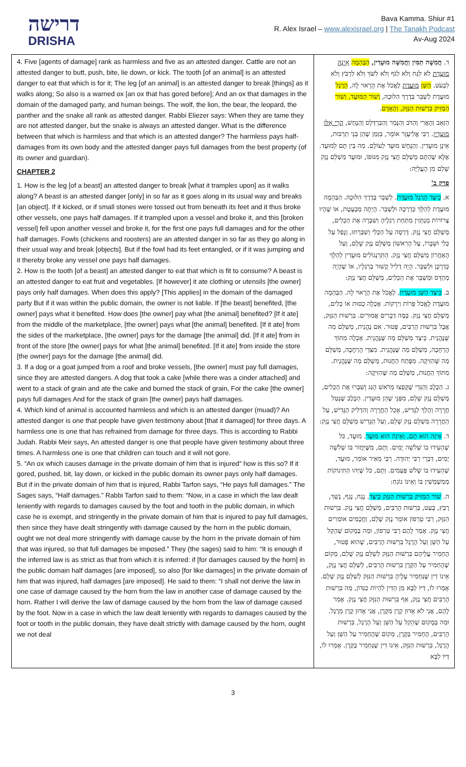דרישה
DRISHA
Bava Kamma. Shiur #1
R. Alex Israel – www.alexisrael.org | The Tanakh Podcast
Av-Aug 2024
| 4. Five [agents of damage] rank as harmless and five as an attested danger. Cattle are not an attested danger to butt, push, bite, lie down, or kick. The tooth [of an animal] is an attested danger to eat that which is for it; The leg [of an animal] is an attested danger to break [things] as it walks along; So also is a warned ox [an ox that has gored before]; And an ox that damages in the domain of the damaged party, and human beings. The wolf, the lion, the bear, the leopard, the panther and the snake all rank as attested danger. Rabbi Eliezer says: When they are tame they are not attested danger, but the snake is always an attested danger. What is the difference between that which is harmless and that which is an attested danger? The harmless pays half-damages from its own body and the attested danger pays full damages from the best property (of its owner and guardian). CHAPTER 2 1. How is the leg [of a beast] an attested danger to break [what it tramples upon] as it walks along? A beast is an attested danger [only] in so far as it goes along in its usual way and breaks [an object]. If it kicked, or if small stones were tossed out from beneath its feet and it thus broke other vessels, one pays half damages. If it trampled upon a vessel and broke it, and this [broken vessel] fell upon another vessel and broke it, for the first one pays full damages and for the other half damages. Fowls (chickens and roosters) are an attested danger in so far as they go along in their usual way and break [objects]. But if the fowl had its feet entangled, or if it was jumping and it thereby broke any vessel one pays half damages. 2. How is the tooth [of a beast] an attested danger to eat that which is fit to consume? A beast is an attested danger to eat fruit and vegetables. [If however] it ate clothing or utensils [the owner] pays only half damages. When does this apply? [This applies] in the domain of the damaged party But if it was within the public domain, the owner is not liable. If [the beast] benefited, [the owner] pays what it benefited. How does [the owner] pay what [the animal] benefited? [If it ate] from the middle of the marketplace, [the owner] pays what [the animal] benefited. [If it ate] from the sides of the marketplace, [the owner] pays for the damage [the animal] did. [If it ate] from in front of the store [the owner] pays for what [the animal] benefited. [If it ate] from inside the store [the owner] pays for the damage [the animal] did. 3. If a dog or a goat jumped from a roof and broke vessels, [the owner] must pay full damages, since they are attested dangers. A dog that took a cake [while there was a cinder attached] and went to a stack of grain and ate the cake and burned the stack of grain, For the cake [the owner] pays full damages And for the stack of grain [the owner] pays half damages. 4. Which kind of animal is accounted harmless and which is an attested danger (muad)? An attested danger is one that people have given testimony about [that it damaged] for three days. A harmless one is one that has refrained from damage for three days. This is according to Rabbi Judah. Rabbi Meir says, An attested danger is one that people have given testimony about three times. A harmless one is one that children can touch and it will not gore. 5. “An ox which causes damage in the private domain of him that is injured” how is this so? If it gored, pushed, bit, lay down, or kicked in the public domain its owner pays only half damages. But if in the private domain of him that is injured, Rabbi Tarfon says, “He pays full damages.” The Sages says, “Half damages.” Rabbi Tarfon said to them: “Now, in a case in which the law dealt leniently with regards to damages caused by the foot and tooth in the public domain, in which case he is exempt, and stringently in the private domain of him that is injured to pay full damages, then since they have dealt stringently with damage caused by the horn in the public domain, ought we not deal more stringently with damage cause by the horn in the private domain of him that was injured, so that full damages be imposed.” They (the sages) said to him: “It is enough if the inferred law is as strict as that from which it is inferred: if [for damages caused by the horn] in the public domain half damages [are imposed], so also [for like damages] in the private domain of him that was injured, half damages [are imposed]. He said to them: “I shall not derive the law in one case of damage caused by the horn from the law in another case of damage caused by the horn. Rather I will derive the law of damage caused by the horn from the law of damage caused by the foot. Now in a case in which the law dealt leniently with regards to damages caused by the foot or tooth in the public domain, they have dealt strictly with damage caused by the horn, ought we not deal | ד. חֲמִשָּׁה תַמִּין וַחֲמִשָּׁה מוּעָדִין, הַבְּהֵמָה אֵינָהּ מוּעֶדֶת לֹא לִגַּח וְלֹא לִגֹּף וְלֹא לִשֹּׁךְ וְלֹא לִרְבֹּץ וְלֹא לִבְעֹט. הַשֵּׁן מוּעֶדֶת לֶאֱכֹל אֶת הָרָאוּי לָהּ, הָרֶגֶל מוּעֶדֶת לְשַׁבֵּר בְּדֶרֶךְ הִלּוּכָהּ, וְשׁוֹר הַמּוּעָד, וְשׁוֹר הַמַּזִּיק בִּרְשׁוּת הַנִּזָּק, וְהָאָדָם . הַזְּאֵב וְהָאֲרִי וְהַדֹּב וְהַנָּמֵר וְהַבַּרְדְּלָס וְהַנָּחָשׁ, הֲרֵי אֵלּוּ מוּעָדִין . רַבִּי אֱלִיעֶזֶר אוֹמֵר, בִּזְמַן שֶׁהֵן בְּנֵי תַרְבּוּת, אֵינָן מוּעָדִין. וְהַנָּחָשׁ מוּעָד לְעוֹלָם. מַה בֵּין תָּם לְמוּעָד. אֶלָּא שֶׁהַתָּם מְשַׁלֵּם חֲצִי נֶזֶק מִגּוּפוֹ, וּמוּעָד מְשַׁלֵּם נֶזֶק שָׁלֵם מִן הָעֲלִיָּה: פרק ב' א. כֵּיצַד הָרֶגֶל מוּעֶדֶת . לְשַׁבֵּר בְּדֶרֶךְ הִלּוּכָהּ. הַבְּהֵמָה מוּעֶדֶת לְהַלֵּךְ כְּדַרְכָּהּ וּלְשַׁבֵּר. הָיְתָה מְבַעֶטֶת, אוֹ שֶׁהָיוּ צְרוֹרוֹת מְנַתְּזִין מִתַּחַת רַגְלֶיהָ וְשִׁבְּרָה אֶת הַכֵּלִים, מְשַׁלֵּם חֲצִי נֶזֶק. דָּרְסָה עַל הַכְּלִי וְשִׁבְּרַתּוּ, וְנָפַל עַל כְּלִי וּשְׁבָרוֹ, עַל הָרִאשׁוֹן מְשַׁלֵּם נֶזֶק שָׁלֵם, וְעַל הָאַחֲרוֹן מְשַׁלֵּם חֲצִי נֶזֶק. הַתַּרְנְגוֹלִים מוּעָדִין לְהַלֵּךְ כְּדַרְכָּן וּלְשַׁבֵּר. הָיָה דְלִיל קָשׁוּר בְּרַגְלָיו, אוֹ שֶׁהָיָה מְהַדֵּס וּמְשַׁבֵּר אֶת הַכֵּלִים, מְשַׁלֵּם חֲצִי נֶזֶק: ב. כֵּיצַד הַשֵּׁן מוּעֶדֶת . לֶאֱכֹל אֶת הָרָאוּי לָהּ. הַבְּהֵמָה מוּעֶדֶת לֶאֱכֹל פֵּרוֹת וִירָקוֹת. אָכְלָה כְסוּת אוֹ כֵלִים, מְשַׁלֵּם חֲצִי נֶזֶק. בַּמֶּה דְבָרִים אֲמוּרִים. בִּרְשׁוּת הַנִּזָּק, אֲבָל בִּרְשׁוּת הָרַבִּים, פָּטוּר. אִם נֶהֱנֵית, מְשַׁלֵּם מַה שֶּׁנֶּהֱנֵית. כֵּיצַד מְשַׁלֵּם מַה שֶּׁנֶּהֱנֵית. אָכְלָה מִתּוֹךְ הָרְחָבָה, מְשַׁלֵּם מַה שֶּׁנֶּהֱנֵית. מִצִּדֵּי הָרְחָבָה, מְשַׁלֵּם מַה שֶּׁהִזִּיקָה. מִפֶּתַח הַחֲנוּת, מְשַׁלֵּם מַה שֶּׁנֶּהֱנֵית. מִתּוֹךְ הַחֲנוּת, מְשַׁלֵּם מַה שֶּׁהִזִּיקָה: ג. הַכֶּלֶב וְהַגְּדִי שֶׁקָּפְצוּ מֵרֹאשׁ הַגַּג וְשִׁבְּרוּ אֶת הַכֵּלִים, מְשַׁלֵּם נֶזֶק שָׁלֵם, מִפְּנֵי שֶׁהֵן מוּעָדִין. הַכֶּלֶב שֶׁנָּטַל חֲרָרָה וְהָלַךְ לַגָּדִישׁ, אָכַל הַחֲרָרָה וְהִדְלִיק הַגָּדִישׁ, עַל הַחֲרָרָה מְשַׁלֵּם נֶזֶק שָׁלֵם, וְעַל הַגָּדִישׁ מְשַׁלֵּם חֲצִי נֶזֶק: ד. אֵיזֶה הוּא תָם, וְאֵיזֶה הוּא מוּעָד . מוּעָד, כֹּל שֶׁהֵעִידוּ בוֹ שְׁלֹשָׁה יָמִים. וְתָם, מִשֶּׁיַּחֲזֹר בּוֹ שְׁלֹשָׁה יָמִים, דִּבְרֵי רַבִּי יְהוּדָה. רַבִּי מֵאִיר אוֹמֵר, מוּעָד, שֶׁהֵעִידוּ בוֹ שָׁלֹשׁ פְּעָמִים. וְתָם, כֹּל שֶׁיְּהוּ הַתִּינוֹקוֹת מְמַשְׁמְשִׁין בּוֹ וְאֵינוֹ נוֹגֵחַ: ה. שׁוֹר הַמַּזִּיק בִּרְשׁוּת הַנִּזָּק כֵּיצַד . נָגַח, נָגַף, נָשַׁךְ, רָבַץ, בָּעַט, בִּרְשׁוּת הָרַבִּים, מְשַׁלֵּם חֲצִי נֶזֶק. בִּרְשׁוּת הַנִּזָּק, רַבִּי טַרְפוֹן אוֹמֵר נֶזֶק שָׁלֵם, וַחֲכָמִים אוֹמְרִים חֲצִי נֶזֶק. אָמַר לָהֶם רַבִּי טַרְפוֹן, וּמַה בְּמָקוֹם שֶׁהֵקֵל עַל הַשֵּׁן וְעַל הָרֶגֶל בִּרְשׁוּת הָרַבִּים, שֶׁהוּא פָטוּר, הֶחְמִיר עֲלֵיהֶם בִּרְשׁוּת הַנִּזָּק לְשַׁלֵּם נֶזֶק שָׁלֵם, מְקוֹם שֶׁהֶחְמִיר עַל הַקֶּרֶן בִּרְשׁוּת הָרַבִּים, לְשַׁלֵּם חֲצִי נֶזֶק, אֵינוֹ דִין שֶׁנַּחְמִיר עָלֶיהָ בִּרְשׁוּת הַנִּזָּק לְשַׁלֵּם נֶזֶק שָׁלֵם. אָמְרוּ לוֹ, דַּיּוֹ לַבָּא מִן הַדִּין לִהְיוֹת כַּנִּדּוֹן, מַה בִּרְשׁוּת הָרַבִּים חֲצִי נֶזֶק, אַף בִּרְשׁוּת הַנִּזָּק חֲצִי נֶזֶק. אָמַר לָהֶם, אֲנִי לֹא אָדוּן קֶרֶן מִקֶּרֶן, אֲנִי אָדוּן קֶרֶן מֵרֶגֶל. וּמַה בְּמָקוֹם שֶׁהֵקֵל עַל הַשֵּׁן וְעַל הָרֶגֶל, בִּרְשׁוּת הָרַבִּים, הֶחְמִיר בַּקֶּרֶן, מְקוֹם שֶׁהֶחְמִיר עַל הַשֵּׁן וְעַל הָרֶגֶל, בִּרְשׁוּת הַנִּזָּק, אֵינוֹ דִין שֶׁנַּחְמִיר בַּקֶּרֶן. אָמְרוּ לוֹ, דַּיּוֹ לַבָּא |
3